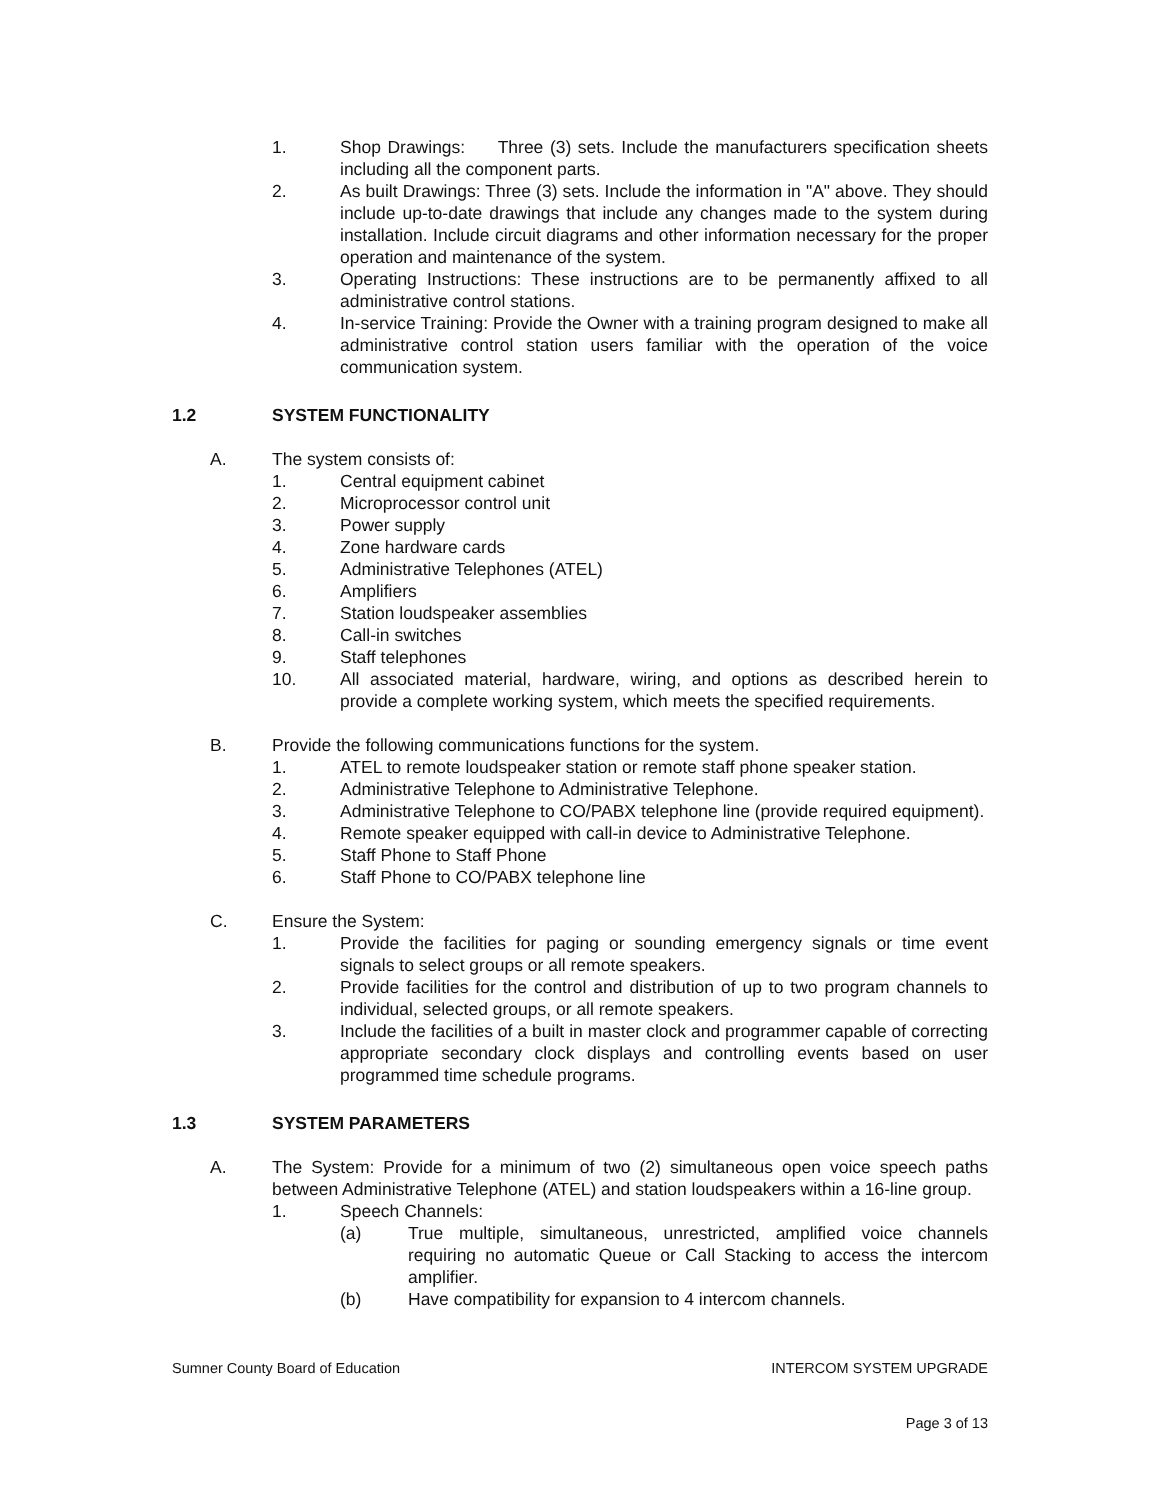1. Shop Drawings: Three (3) sets. Include the manufacturers specification sheets including all the component parts.
2. As built Drawings: Three (3) sets. Include the information in "A" above. They should include up-to-date drawings that include any changes made to the system during installation. Include circuit diagrams and other information necessary for the proper operation and maintenance of the system.
3. Operating Instructions: These instructions are to be permanently affixed to all administrative control stations.
4. In-service Training: Provide the Owner with a training program designed to make all administrative control station users familiar with the operation of the voice communication system.
1.2 SYSTEM FUNCTIONALITY
A. The system consists of:
1. Central equipment cabinet
2. Microprocessor control unit
3. Power supply
4. Zone hardware cards
5. Administrative Telephones (ATEL)
6. Amplifiers
7. Station loudspeaker assemblies
8. Call-in switches
9. Staff telephones
10. All associated material, hardware, wiring, and options as described herein to provide a complete working system, which meets the specified requirements.
B. Provide the following communications functions for the system.
1. ATEL to remote loudspeaker station or remote staff phone speaker station.
2. Administrative Telephone to Administrative Telephone.
3. Administrative Telephone to CO/PABX telephone line (provide required equipment).
4. Remote speaker equipped with call-in device to Administrative Telephone.
5. Staff Phone to Staff Phone
6. Staff Phone to CO/PABX telephone line
C. Ensure the System:
1. Provide the facilities for paging or sounding emergency signals or time event signals to select groups or all remote speakers.
2. Provide facilities for the control and distribution of up to two program channels to individual, selected groups, or all remote speakers.
3. Include the facilities of a built in master clock and programmer capable of correcting appropriate secondary clock displays and controlling events based on user programmed time schedule programs.
1.3 SYSTEM PARAMETERS
A. The System: Provide for a minimum of two (2) simultaneous open voice speech paths between Administrative Telephone (ATEL) and station loudspeakers within a 16-line group.
1. Speech Channels:
(a) True multiple, simultaneous, unrestricted, amplified voice channels requiring no automatic Queue or Call Stacking to access the intercom amplifier.
(b) Have compatibility for expansion to 4 intercom channels.
Sumner County Board of Education INTERCOM SYSTEM UPGRADE
Page 3 of 13